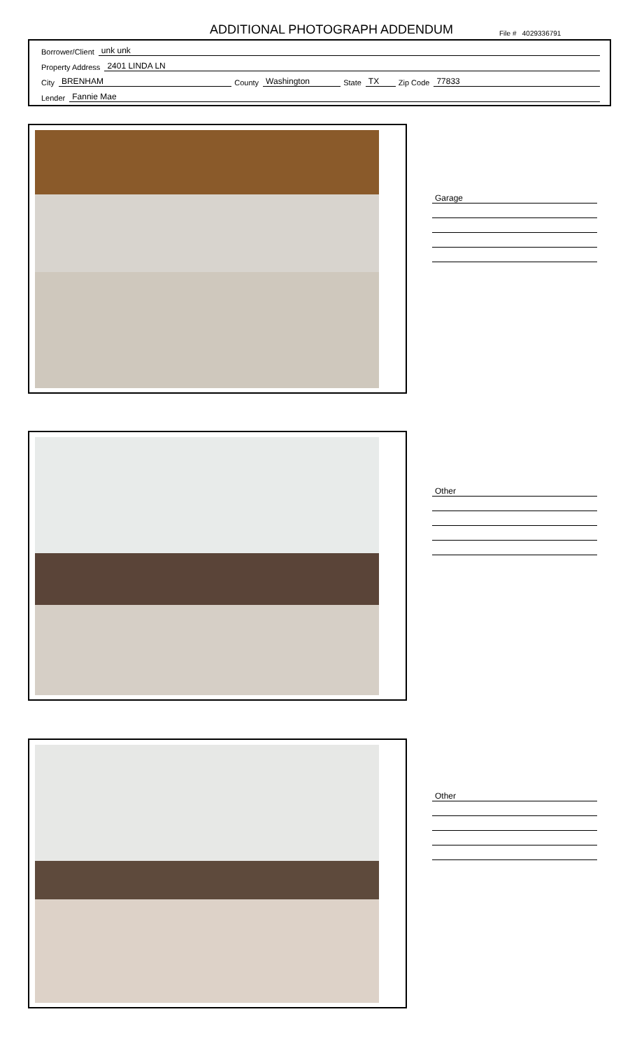ADDITIONAL PHOTOGRAPH ADDENDUM File # 4029336791
Borrower/Client unk unk
Property Address 2401 LINDA LN
City BRENHAM County Washington State TX Zip Code 77833
Lender Fannie Mae
Garage
Other
Other